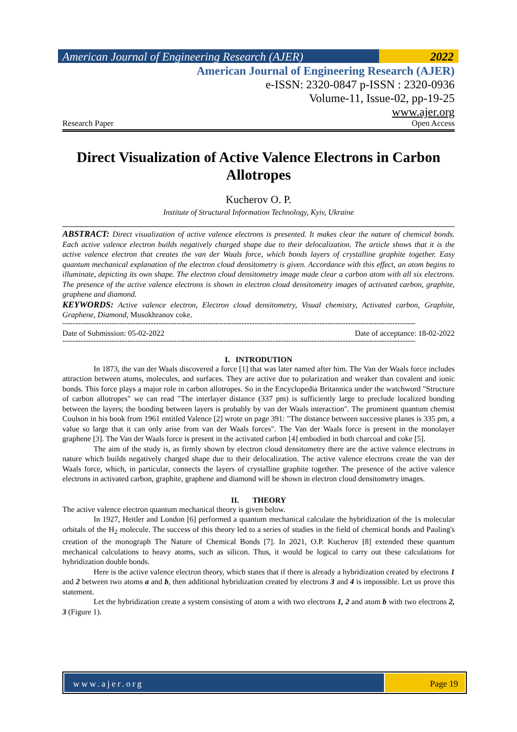American Journal of Engineering Research (AJER)
2022
American Journal of Engineering Research (AJER)
e-ISSN: 2320-0847 p-ISSN : 2320-0936
Volume-11, Issue-02, pp-19-25
www.ajer.org
Research Paper Open Access
Direct Visualization of Active Valence Electrons in Carbon Allotropes
Kucherov O. P.
Institute of Structural Information Technology, Kyiv, Ukraine
ABSTRACT: Direct visualization of active valence electrons is presented. It makes clear the nature of chemical bonds. Each active valence electron builds negatively charged shape due to their delocalization. The article shows that it is the active valence electron that creates the van der Waals force, which bonds layers of crystalline graphite together. Easy quantum mechanical explanation of the electron cloud densitometry is given. Accordance with this effect, an atom begins to illuminate, depicting its own shape. The electron cloud densitometry image made clear a carbon atom with all six electrons. The presence of the active valence electrons is shown in electron cloud densitometry images of activated carbon, graphite, graphene and diamond.
KEYWORDS: Active valence electron, Electron cloud densitometry, Visual chemistry, Activated carbon, Graphite, Graphene, Diamond, Musokhranov coke.
----------------------------------------------------------------------------------------------------------------------------------------
Date of Submission: 05-02-2022 Date of acceptance: 18-02-2022
----------------------------------------------------------------------------------------------------------------------------------------
I. INTRODUTION
In 1873, the van der Waals discovered a force [1] that was later named after him. The Van der Waals force includes attraction between atoms, molecules, and surfaces. They are active due to polarization and weaker than covalent and ionic bonds. This force plays a major role in carbon allotropes. So in the Encyclopedia Britannica under the watchword "Structure of carbon allotropes" we can read "The interlayer distance (337 pm) is sufficiently large to preclude localized bonding between the layers; the bonding between layers is probably by van der Waals interaction". The prominent quantum chemist Coulson in his book from 1961 entitled Valence [2] wrote on page 391: "The distance between successive planes is 335 pm, a value so large that it can only arise from van der Waals forces". The Van der Waals force is present in the monolayer graphene [3]. The Van der Waals force is present in the activated carbon [4] embodied in both charcoal and coke [5].
The aim of the study is, as firmly shown by electron cloud densitometry there are the active valence electrons in nature which builds negatively charged shape due to their delocalization. The active valence electrons create the van der Waals force, which, in particular, connects the layers of crystalline graphite together. The presence of the active valence electrons in activated carbon, graphite, graphene and diamond will be shown in electron cloud densitometry images.
II. THEORY
The active valence electron quantum mechanical theory is given below.
In 1927, Heitler and London [6] performed a quantum mechanical calculate the hybridization of the 1s molecular orbitals of the H<sub>2</sub> molecule. The success of this theory led to a series of studies in the field of chemical bonds and Pauling's creation of the monograph The Nature of Chemical Bonds [7]. In 2021, O.P. Kucherov [8] extended these quantum mechanical calculations to heavy atoms, such as silicon. Thus, it would be logical to carry out these calculations for hybridization double bonds.
Here is the active valence electron theory, which states that if there is already a hybridization created by electrons 1 and 2 between two atoms a and b, then additional hybridization created by electrons 3 and 4 is impossible. Let us prove this statement.
Let the hybridization create a system consisting of atom a with two electrons 1, 2 and atom b with two electrons 2, 3 (Figure 1).
www.ajer.org Page 19